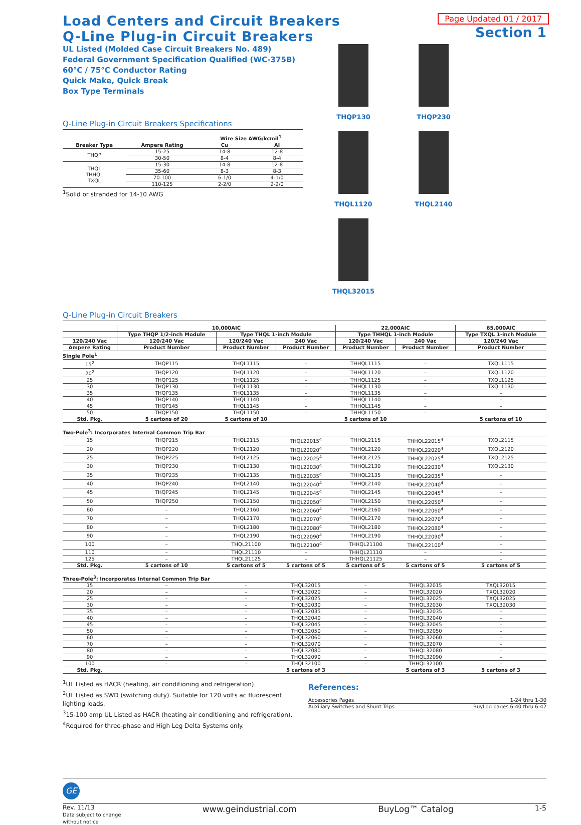Page Updated 01 / 2017
Section 1
Load Centers and Circuit Breakers
Q-Line Plug-in Circuit Breakers
UL Listed (Molded Case Circuit Breakers No. 489)
Federal Government Specification Qualified (WC-375B)
60°C / 75°C Conductor Rating
Quick Make, Quick Break
Box Type Terminals
Q-Line Plug-in Circuit Breakers Specifications
| | | Wire Size AWG/kcmil<sup>1</sup> | |
| --- | --- | --- | --- |
| Breaker Type | Ampere Rating | Cu | Al |
| THQP | 15-25 | 14-8 | 12-8 |
| | 30-50 | 8-4 | 8-4 |
| THQL THHQL TXQL | 15-30 | 14-8 | 12-8 |
| | 35-60 | 8-3 | 8-3 |
| | 70-100 | 6-1/0 | 4-1/0 |
| | 110-125 | 2-2/0 | 2-2/0 |
<sup>1</sup> Solid or stranded for 14-10 AWG
THQP130
THQP230
THQL1120
THQL2140
THQL32015
Q-Line Plug-in Circuit Breakers
| | 10,000AIC | | | 22,000AIC | | 65,000AIC |
| --- | --- | --- | --- | --- | --- | --- |
| | Type THQP 1/2-inch Module | Type THQL 1-inch Module | | Type THHQL 1-inch Module | | Type TXQL 1-inch Module |
| 120/240 Vac | 120/240 Vac | 120/240 Vac | 240 Vac | 120/240 Vac | 240 Vac | 120/240 Vac |
| Ampere Rating | Product Number | Product Number | Product Number | Product Number | Product Number | Product Number |
| Single Pole<sup>1</sup> | | | | | | |
| 15<sup>2</sup> | THQP115 | THQL1115 | – | THHQL1115 | – | TXQL1115 |
| 20<sup>2</sup> | THQP120 | THQL1120 | – | THHQL1120 | – | TXQL1120 |
| 25 | THQP125 | THQL1125 | – | THHQL1125 | – | TXQL1125 |
| 30 | THQP130 | THQL1130 | – | THHQL1130 | – | TXQL1130 |
| 35 | THQP135 | THQL1135 | – | THHQL1135 | – | – |
| 40 | THQP140 | THQL1140 | – | THHQL1140 | – | – |
| 45 | THQP145 | THQL1145 | – | THHQL1145 | – | – |
| 50 | THQP150 | THQL1150 | – | THHQL1150 | – | – |
| Std. Pkg. | 5 cartons of 20 | 5 cartons of 10 | | 5 cartons of 10 | | 5 cartons of 10 |
| Two-Pole<sup>3</sup>: Incorporates Internal Common Trip Bar | | | | | | |
| 15 | THQP215 | THQL2115 | THQL22015<sup>4</sup> | THHQL2115 | THHQL22015<sup>4</sup> | TXQL2115 |
| 20 | THQP220 | THQL2120 | THQL22020<sup>4</sup> | THHQL2120 | THHQL22020<sup>4</sup> | TXQL2120 |
| 25 | THQP225 | THQL2125 | THQL22025<sup>4</sup> | THHQL2125 | THHQL22025<sup>4</sup> | TXQL2125 |
| 30 | THQP230 | THQL2130 | THQL22030<sup>4</sup> | THHQL2130 | THHQL22030<sup>4</sup> | TXQL2130 |
| 35 | THQP235 | THQL2135 | THQL22035<sup>4</sup> | THHQL2135 | THHQL22035<sup>4</sup> | – |
| 40 | THQP240 | THQL2140 | THQL22040<sup>4</sup> | THHQL2140 | THHQL22040<sup>4</sup> | – |
| 45 | THQP245 | THQL2145 | THQL22045<sup>4</sup> | THHQL2145 | THHQL22045<sup>4</sup> | – |
| 50 | THQP250 | THQL2150 | THQL22050<sup>4</sup> | THHQL2150 | THHQL22050<sup>4</sup> | – |
| 60 | – | THQL2160 | THQL22060<sup>4</sup> | THHQL2160 | THHQL22060<sup>4</sup> | – |
| 70 | – | THQL2170 | THQL22070<sup>4</sup> | THHQL2170 | THHQL22070<sup>4</sup> | – |
| 80 | – | THQL2180 | THQL22080<sup>4</sup> | THHQL2180 | THHQL22080<sup>4</sup> | – |
| 90 | – | THQL2190 | THQL22090<sup>4</sup> | THHQL2190 | THHQL22090<sup>4</sup> | – |
| 100 | – | THQL21100 | THQL22100<sup>4</sup> | THHQL21100 | THHQL22100<sup>4</sup> | – |
| 110 | – | THQL21110 | – | THHQL21110 | – | – |
| 125 | – | THQL21125 | – | THHQL21125 | – | – |
| Std. Pkg. | 5 cartons of 10 | 5 cartons of 5 | 5 cartons of 5 | 5 cartons of 5 | 5 cartons of 5 | 5 cartons of 5 |
| Three-Pole<sup>3</sup>: Incorporates Internal Common Trip Bar | | | | | | |
| 15 | – | – | THQL32015 | – | THHQL32015 | TXQL32015 |
| 20 | – | – | THQL32020 | – | THHQL32020 | TXQL32020 |
| 25 | – | – | THQL32025 | – | THHQL32025 | TXQL32025 |
| 30 | – | – | THQL32030 | – | THHQL32030 | TXQL32030 |
| 35 | – | – | THQL32035 | – | THHQL32035 | – |
| 40 | – | – | THQL32040 | – | THHQL32040 | – |
| 45 | – | – | THQL32045 | – | THHQL32045 | – |
| 50 | – | – | THQL32050 | – | THHQL32050 | – |
| 60 | – | – | THQL32060 | – | THHQL32060 | – |
| 70 | – | – | THQL32070 | – | THHQL32070 | – |
| 80 | – | – | THQL32080 | – | THHQL32080 | – |
| 90 | – | – | THQL32090 | – | THHQL32090 | – |
| 100 | – | – | THQL32100 | – | THHQL32100 | – |
| Std. Pkg. | | | 5 cartons of 3 | | 5 cartons of 3 | 5 cartons of 3 |
<sup>1</sup> UL Listed as HACR (heating, air conditioning and refrigeration).
<sup>2</sup> UL Listed as SWD (switching duty). Suitable for 120 volts ac fluorescent lighting loads.
<sup>3</sup> 15-100 amp UL Listed as HACR (heating air conditioning and refrigeration).
<sup>4</sup> Required for three-phase and High Leg Delta Systems only.
References:
| Accessories Pages | 1-24 thru 1-30 |
| Auxiliary Switches and Shunt Trips | BuyLog pages 6-40 thru 6-42 |
GE
Rev. 11/13
Data subject to change
without notice
www.geindustrial.com BuyLog™ Catalog
1-5